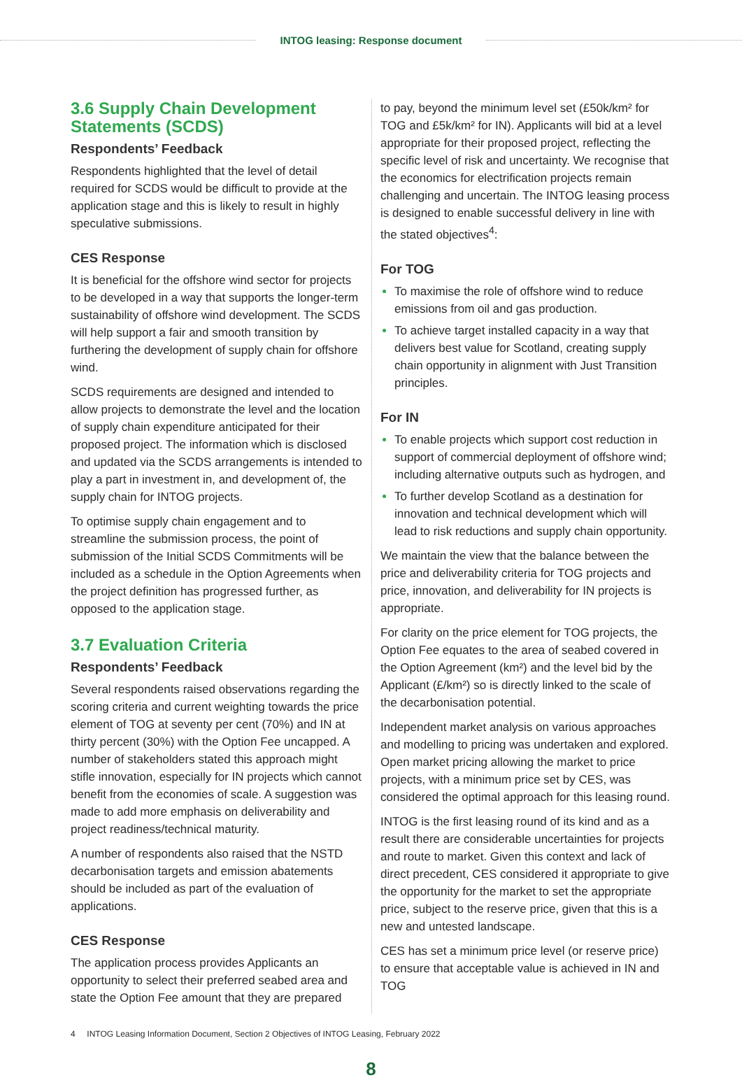INTOG leasing: Response document
3.6 Supply Chain Development Statements (SCDS)
Respondents’ Feedback
Respondents highlighted that the level of detail required for SCDS would be difficult to provide at the application stage and this is likely to result in highly speculative submissions.
CES Response
It is beneficial for the offshore wind sector for projects to be developed in a way that supports the longer-term sustainability of offshore wind development. The SCDS will help support a fair and smooth transition by furthering the development of supply chain for offshore wind.
SCDS requirements are designed and intended to allow projects to demonstrate the level and the location of supply chain expenditure anticipated for their proposed project. The information which is disclosed and updated via the SCDS arrangements is intended to play a part in investment in, and development of, the supply chain for INTOG projects.
To optimise supply chain engagement and to streamline the submission process, the point of submission of the Initial SCDS Commitments will be included as a schedule in the Option Agreements when the project definition has progressed further, as opposed to the application stage.
3.7 Evaluation Criteria
Respondents’ Feedback
Several respondents raised observations regarding the scoring criteria and current weighting towards the price element of TOG at seventy per cent (70%) and IN at thirty percent (30%) with the Option Fee uncapped. A number of stakeholders stated this approach might stifle innovation, especially for IN projects which cannot benefit from the economies of scale. A suggestion was made to add more emphasis on deliverability and project readiness/technical maturity.
A number of respondents also raised that the NSTD decarbonisation targets and emission abatements should be included as part of the evaluation of applications.
CES Response
The application process provides Applicants an opportunity to select their preferred seabed area and state the Option Fee amount that they are prepared
to pay, beyond the minimum level set (£50k/km² for TOG and £5k/km² for IN). Applicants will bid at a level appropriate for their proposed project, reflecting the specific level of risk and uncertainty. We recognise that the economics for electrification projects remain challenging and uncertain. The INTOG leasing process is designed to enable successful delivery in line with the stated objectives<sup>4</sup>:
For TOG
To maximise the role of offshore wind to reduce emissions from oil and gas production.
To achieve target installed capacity in a way that delivers best value for Scotland, creating supply chain opportunity in alignment with Just Transition principles.
For IN
To enable projects which support cost reduction in support of commercial deployment of offshore wind; including alternative outputs such as hydrogen, and
To further develop Scotland as a destination for innovation and technical development which will lead to risk reductions and supply chain opportunity.
We maintain the view that the balance between the price and deliverability criteria for TOG projects and price, innovation, and deliverability for IN projects is appropriate.
For clarity on the price element for TOG projects, the Option Fee equates to the area of seabed covered in the Option Agreement (km²) and the level bid by the Applicant (£/km²) so is directly linked to the scale of the decarbonisation potential.
Independent market analysis on various approaches and modelling to pricing was undertaken and explored. Open market pricing allowing the market to price projects, with a minimum price set by CES, was considered the optimal approach for this leasing round.
INTOG is the first leasing round of its kind and as a result there are considerable uncertainties for projects and route to market. Given this context and lack of direct precedent, CES considered it appropriate to give the opportunity for the market to set the appropriate price, subject to the reserve price, given that this is a new and untested landscape.
CES has set a minimum price level (or reserve price) to ensure that acceptable value is achieved in IN and TOG
4 INTOG Leasing Information Document, Section 2 Objectives of INTOG Leasing, February 2022
8